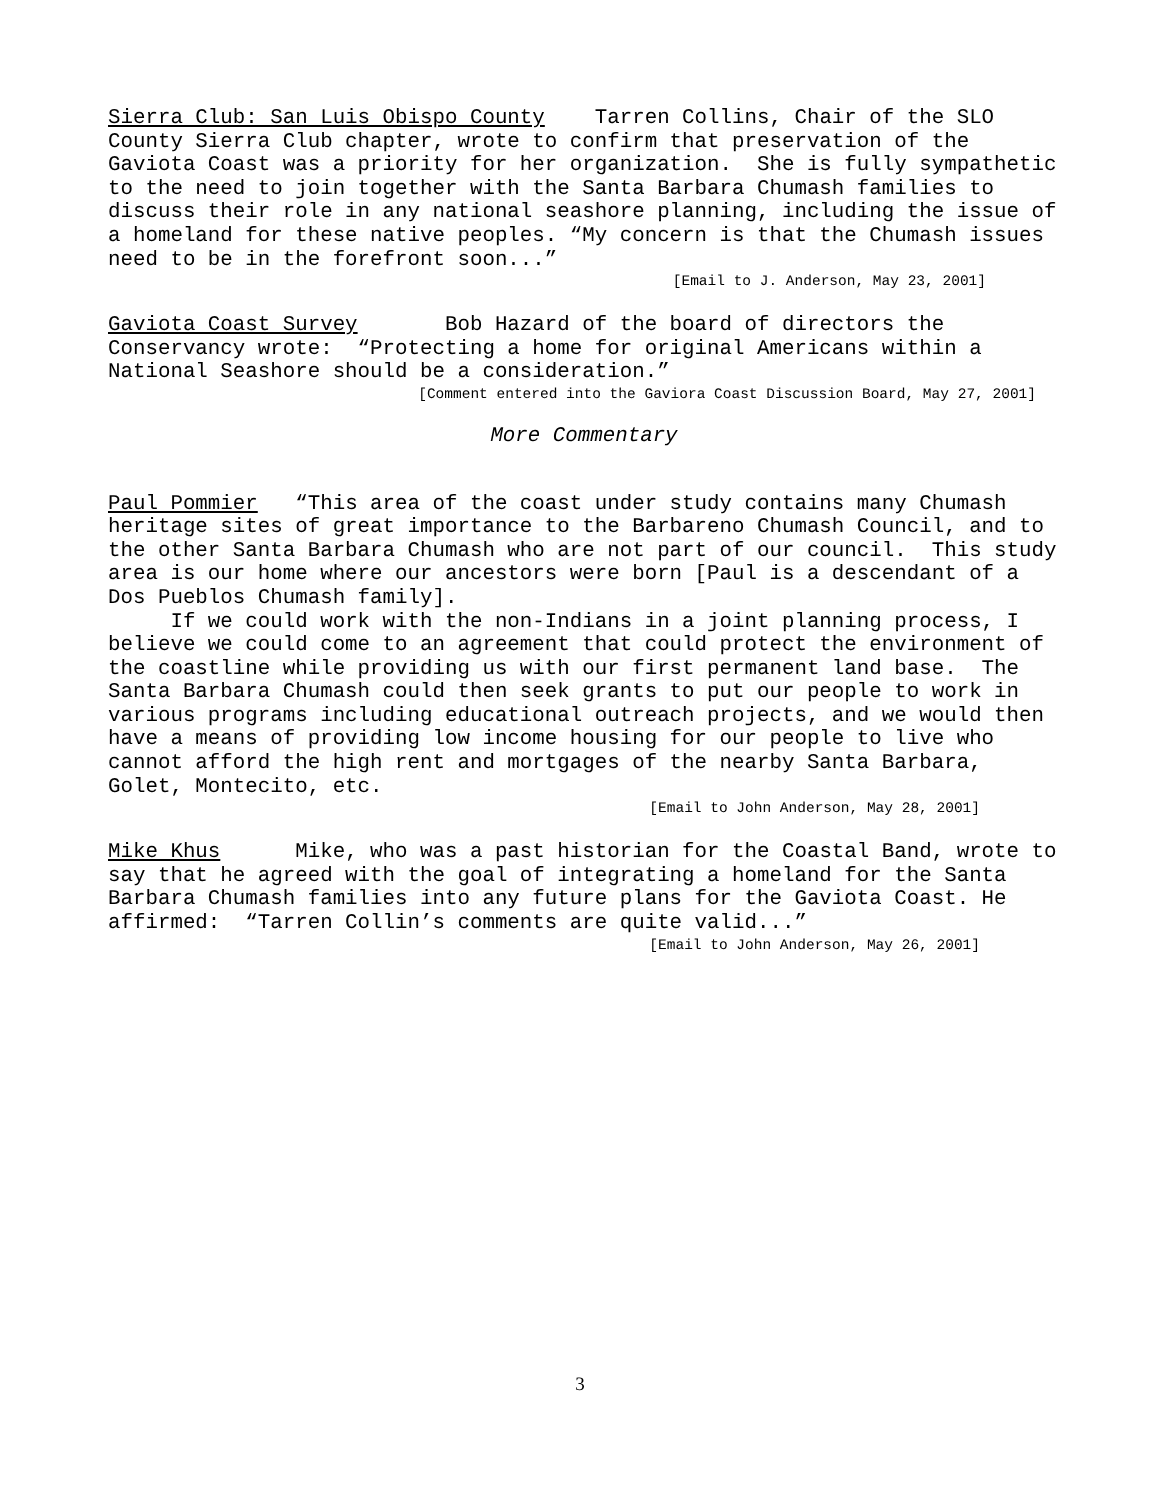Sierra Club: San Luis Obispo County Tarren Collins, Chair of the SLO County Sierra Club chapter, wrote to confirm that preservation of the Gaviota Coast was a priority for her organization. She is fully sympathetic to the need to join together with the Santa Barbara Chumash families to discuss their role in any national seashore planning, including the issue of a homeland for these native peoples. “My concern is that the Chumash issues need to be in the forefront soon...”
[Email to J. Anderson, May 23, 2001]
Gaviota Coast Survey Bob Hazard of the board of directors the Conservancy wrote: “Protecting a home for original Americans within a National Seashore should be a consideration.”
[Comment entered into the Gaviora Coast Discussion Board, May 27, 2001]
More Commentary
Paul Pommier “This area of the coast under study contains many Chumash heritage sites of great importance to the Barbareno Chumash Council, and to the other Santa Barbara Chumash who are not part of our council. This study area is our home where our ancestors were born [Paul is a descendant of a Dos Pueblos Chumash family].
If we could work with the non-Indians in a joint planning process, I believe we could come to an agreement that could protect the environment of the coastline while providing us with our first permanent land base. The Santa Barbara Chumash could then seek grants to put our people to work in various programs including educational outreach projects, and we would then have a means of providing low income housing for our people to live who cannot afford the high rent and mortgages of the nearby Santa Barbara, Golet, Montecito, etc.
[Email to John Anderson, May 28, 2001]
Mike Khus Mike, who was a past historian for the Coastal Band, wrote to say that he agreed with the goal of integrating a homeland for the Santa Barbara Chumash families into any future plans for the Gaviota Coast. He affirmed: “Tarren Collin’s comments are quite valid...”
[Email to John Anderson, May 26, 2001]
3